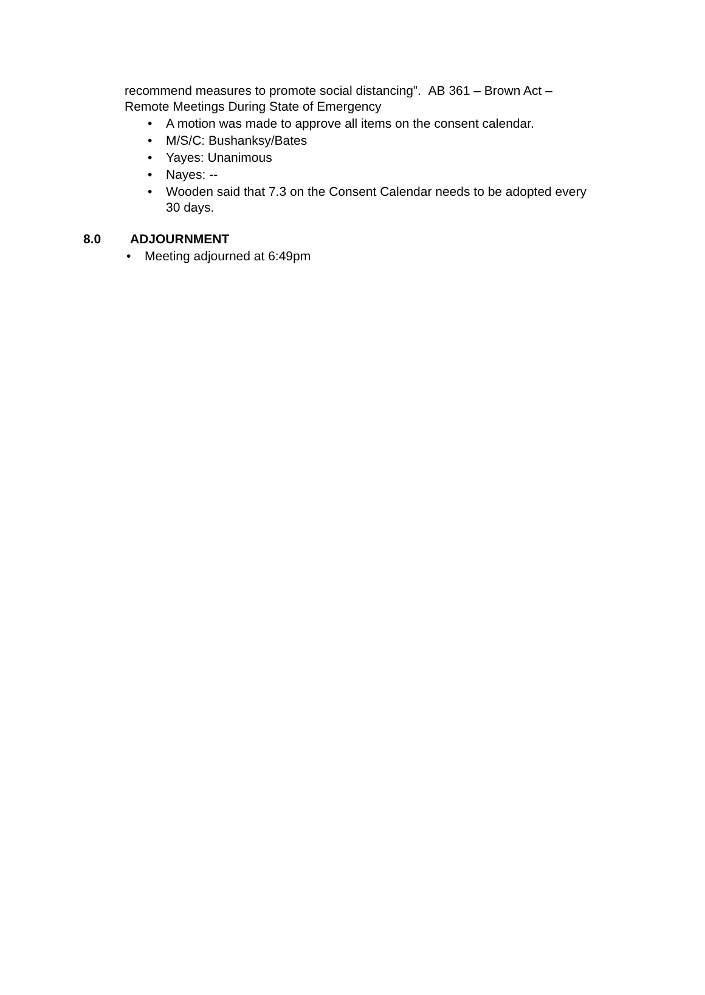recommend measures to promote social distancing”. AB 361 – Brown Act – Remote Meetings During State of Emergency
• A motion was made to approve all items on the consent calendar.
• M/S/C: Bushanksy/Bates
• Yayes: Unanimous
• Nayes: --
• Wooden said that 7.3 on the Consent Calendar needs to be adopted every 30 days.
8.0 ADJOURNMENT
• Meeting adjourned at 6:49pm